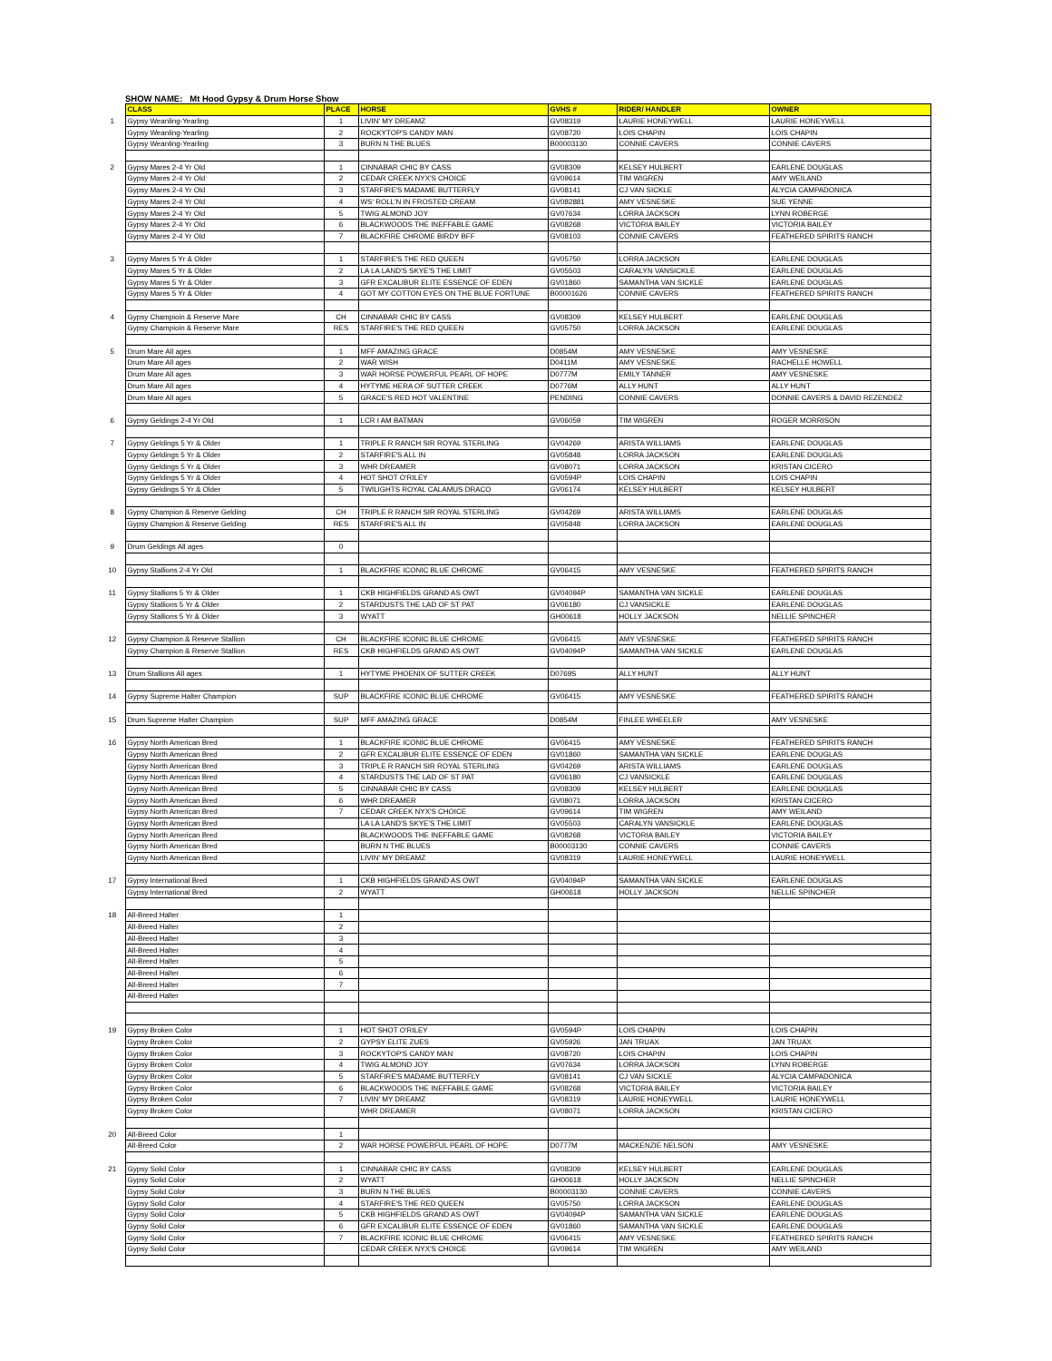SHOW NAME: Mt Hood Gypsy & Drum Horse Show
| | CLASS | PLACE | HORSE | GVHS # | RIDER/ HANDLER | OWNER |
| 1 | Gypsy Weanling-Yearling | 1 | LIVIN' MY DREAMZ | GV08319 | LAURIE HONEYWELL | LAURIE HONEYWELL |
| | Gypsy Weanling-Yearling | 2 | ROCKYTOP'S CANDY MAN | GV08720 | LOIS CHAPIN | LOIS CHAPIN |
| | Gypsy Weanling-Yearling | 3 | BURN N THE BLUES | B00003130 | CONNIE CAVERS | CONNIE CAVERS |
| 2 | Gypsy Mares 2-4 Yr Old | 1 | CINNABAR CHIC BY CASS | GV08309 | KELSEY HULBERT | EARLENE DOUGLAS |
| | Gypsy Mares 2-4 Yr Old | 2 | CEDAR CREEK NYX'S CHOICE | GV09614 | TIM WIGREN | AMY WEILAND |
| | Gypsy Mares 2-4 Yr Old | 3 | STARFIRE'S MADAME BUTTERFLY | GV08141 | CJ VAN SICKLE | ALYCIA CAMPADONICA |
| | Gypsy Mares 2-4 Yr Old | 4 | WS' ROLL'N IN FROSTED CREAM | GV082881 | AMY VESNESKE | SUE YENNE |
| | Gypsy Mares 2-4 Yr Old | 5 | TWIG ALMOND JOY | GV07634 | LORRA JACKSON | LYNN ROBERGE |
| | Gypsy Mares 2-4 Yr Old | 6 | BLACKWOODS THE INEFFABLE GAME | GV08268 | VICTORIA BAILEY | VICTORIA BAILEY |
| | Gypsy Mares 2-4 Yr Old | 7 | BLACKFIRE CHROME BIRDY BFF | GV08103 | CONNIE CAVERS | FEATHERED SPIRITS RANCH |
| 3 | Gypsy Mares 5 Yr & Older | 1 | STARFIRE'S THE RED QUEEN | GV05750 | LORRA JACKSON | EARLENE DOUGLAS |
| | Gypsy Mares 5 Yr & Older | 2 | LA LA LAND'S SKYE'S THE LIMIT | GV05503 | CARALYN VANSICKLE | EARLENE DOUGLAS |
| | Gypsy Mares 5 Yr & Older | 3 | GFR EXCALIBUR ELITE ESSENCE OF EDEN | GV01860 | SAMANTHA VAN SICKLE | EARLENE DOUGLAS |
| | Gypsy Mares 5 Yr & Older | 4 | GOT MY COTTON EYES ON THE BLUE FORTUNE | B00001626 | CONNIE CAVERS | FEATHERED SPIRITS RANCH |
| 4 | Gypsy Champioin & Reserve Mare | CH | CINNABAR CHIC BY CASS | GV08309 | KELSEY HULBERT | EARLENE DOUGLAS |
| | Gypsy Champioin & Reserve Mare | RES | STARFIRE'S THE RED QUEEN | GV05750 | LORRA JACKSON | EARLENE DOUGLAS |
| 5 | Drum Mare All ages | 1 | MFF AMAZING GRACE | D0854M | AMY VESNESKE | AMY VESNESKE |
| | Drum Mare All ages | 2 | WAR WISH | D0411M | AMY VESNESKE | RACHELLE HOWELL |
| | Drum Mare All ages | 3 | WAR HORSE POWERFUL PEARL OF HOPE | D0777M | EMILY TANNER | AMY VESNESKE |
| | Drum Mare All ages | 4 | HYTYME HERA OF SUTTER CREEK | D0776M | ALLY HUNT | ALLY HUNT |
| | Drum Mare All ages | 5 | GRACE'S RED HOT VALENTINE | PENDING | CONNIE CAVERS | DONNIE CAVERS & DAVID REZENDEZ |
| 6 | Gypsy Geldings 2-4 Yr Old | 1 | LCR I AM BATMAN | GV06059 | TIM WIGREN | ROGER MORRISON |
| 7 | Gypsy Geldings 5 Yr & Older | 1 | TRIPLE R RANCH SIR ROYAL STERLING | GV04269 | ARISTA WILLIAMS | EARLENE DOUGLAS |
| | Gypsy Geldings 5 Yr & Older | 2 | STARFIRE'S ALL IN | GV05848 | LORRA JACKSON | EARLENE DOUGLAS |
| | Gypsy Geldings 5 Yr & Older | 3 | WHR DREAMER | GV08071 | LORRA JACKSON | KRISTAN CICERO |
| | Gypsy Geldings 5 Yr & Older | 4 | HOT SHOT O'RILEY | GV0594P | LOIS CHAPIN | LOIS CHAPIN |
| | Gypsy Geldings 5 Yr & Older | 5 | TWILIGHTS ROYAL CALAMUS DRACO | GV06174 | KELSEY HULBERT | KELSEY HULBERT |
| 8 | Gypsy Champion & Reserve Gelding | CH | TRIPLE R RANCH SIR ROYAL STERLING | GV04269 | ARISTA WILLIAMS | EARLENE DOUGLAS |
| | Gypsy Champion & Reserve Gelding | RES | STARFIRE'S ALL IN | GV05848 | LORRA JACKSON | EARLENE DOUGLAS |
| 9 | Drum Geldings All ages | 0 | | | | |
| 10 | Gypsy Stallions 2-4 Yr Old | 1 | BLACKFIRE ICONIC BLUE CHROME | GV06415 | AMY VESNESKE | FEATHERED SPIRITS RANCH |
| 11 | Gypsy Stallions 5 Yr & Older | 1 | CKB HIGHFIELDS GRAND AS OWT | GV04094P | SAMANTHA VAN SICKLE | EARLENE DOUGLAS |
| | Gypsy Stallions 5 Yr & Older | 2 | STARDUSTS THE LAD OF ST PAT | GV06180 | CJ VANSICKLE | EARLENE DOUGLAS |
| | Gypsy Stallions 5 Yr & Older | 3 | WYATT | GH00618 | HOLLY JACKSON | NELLIE SPINCHER |
| 12 | Gypsy Champion & Reserve Stallion | CH | BLACKFIRE ICONIC BLUE CHROME | GV06415 | AMY VESNESKE | FEATHERED SPIRITS RANCH |
| | Gypsy Champion & Reserve Stallion | RES | CKB HIGHFIELDS GRAND AS OWT | GV04094P | SAMANTHA VAN SICKLE | EARLENE DOUGLAS |
| 13 | Drum Stallions All ages | 1 | HYTYME PHOENIX OF SUTTER CREEK | D0769S | ALLY HUNT | ALLY HUNT |
| 14 | Gypsy Supreme Halter Champion | SUP | BLACKFIRE ICONIC BLUE CHROME | GV06415 | AMY VESNESKE | FEATHERED SPIRITS RANCH |
| 15 | Drum Supreme Halter Champion | SUP | MFF AMAZING GRACE | D0854M | FINLEE WHEELER | AMY VESNESKE |
| 16 | Gypsy North American Bred | 1 | BLACKFIRE ICONIC BLUE CHROME | GV06415 | AMY VESNESKE | FEATHERED SPIRITS RANCH |
| | Gypsy North American Bred | 2 | GFR EXCALIBUR ELITE ESSENCE OF EDEN | GV01860 | SAMANTHA VAN SICKLE | EARLENE DOUGLAS |
| | Gypsy North American Bred | 3 | TRIPLE R RANCH SIR ROYAL STERLING | GV04269 | ARISTA WILLIAMS | EARLENE DOUGLAS |
| | Gypsy North American Bred | 4 | STARDUSTS THE LAD OF ST PAT | GV06180 | CJ VANSICKLE | EARLENE DOUGLAS |
| | Gypsy North American Bred | 5 | CINNABAR CHIC BY CASS | GV08309 | KELSEY HULBERT | EARLENE DOUGLAS |
| | Gypsy North American Bred | 6 | WHR DREAMER | GV08071 | LORRA JACKSON | KRISTAN CICERO |
| | Gypsy North American Bred | 7 | CEDAR CREEK NYX'S CHOICE | GV09614 | TIM WIGREN | AMY WEILAND |
| | Gypsy North American Bred | | LA LA LAND'S SKYE'S THE LIMIT | GV05503 | CARALYN VANSICKLE | EARLENE DOUGLAS |
| | Gypsy North American Bred | | BLACKWOODS THE INEFFABLE GAME | GV08268 | VICTORIA BAILEY | VICTORIA BAILEY |
| | Gypsy North American Bred | | BURN N THE BLUES | B00003130 | CONNIE CAVERS | CONNIE CAVERS |
| | Gypsy North American Bred | | LIVIN' MY DREAMZ | GV08319 | LAURIE HONEYWELL | LAURIE HONEYWELL |
| 17 | Gypsy International Bred | 1 | CKB HIGHFIELDS GRAND AS OWT | GV04094P | SAMANTHA VAN SICKLE | EARLENE DOUGLAS |
| | Gypsy International Bred | 2 | WYATT | GH00618 | HOLLY JACKSON | NELLIE SPINCHER |
| 18 | All-Breed Halter | 1 | | | | |
| | All-Breed Halter | 2 | | | | |
| | All-Breed Halter | 3 | | | | |
| | All-Breed Halter | 4 | | | | |
| | All-Breed Halter | 5 | | | | |
| | All-Breed Halter | 6 | | | | |
| | All-Breed Halter | 7 | | | | |
| | All-Breed Halter | | | | | |
| 19 | Gypsy Broken Color | 1 | HOT SHOT O'RILEY | GV0594P | LOIS CHAPIN | LOIS CHAPIN |
| | Gypsy Broken Color | 2 | GYPSY ELITE ZUES | GV05926 | JAN TRUAX | JAN TRUAX |
| | Gypsy Broken Color | 3 | ROCKYTOP'S CANDY MAN | GV08720 | LOIS CHAPIN | LOIS CHAPIN |
| | Gypsy Broken Color | 4 | TWIG ALMOND JOY | GV07634 | LORRA JACKSON | LYNN ROBERGE |
| | Gypsy Broken Color | 5 | STARFIRE'S MADAME BUTTERFLY | GV08141 | CJ VAN SICKLE | ALYCIA CAMPADONICA |
| | Gypsy Broken Color | 6 | BLACKWOODS THE INEFFABLE GAME | GV08268 | VICTORIA BAILEY | VICTORIA BAILEY |
| | Gypsy Broken Color | 7 | LIVIN' MY DREAMZ | GV08319 | LAURIE HONEYWELL | LAURIE HONEYWELL |
| | Gypsy Broken Color | | WHR DREAMER | GV08071 | LORRA JACKSON | KRISTAN CICERO |
| 20 | All-Breed Color | 1 | | | | |
| | All-Breed Color | 2 | WAR HORSE POWERFUL PEARL OF HOPE | D0777M | MACKENZIE NELSON | AMY VESNESKE |
| 21 | Gypsy Solid Color | 1 | CINNABAR CHIC BY CASS | GV08309 | KELSEY HULBERT | EARLENE DOUGLAS |
| | Gypsy Solid Color | 2 | WYATT | GH00618 | HOLLY JACKSON | NELLIE SPINCHER |
| | Gypsy Solid Color | 3 | BURN N THE BLUES | B00003130 | CONNIE CAVERS | CONNIE CAVERS |
| | Gypsy Solid Color | 4 | STARFIRE'S THE RED QUEEN | GV05750 | LORRA JACKSON | EARLENE DOUGLAS |
| | Gypsy Solid Color | 5 | CKB HIGHFIELDS GRAND AS OWT | GV04094P | SAMANTHA VAN SICKLE | EARLENE DOUGLAS |
| | Gypsy Solid Color | 6 | GFR EXCALIBUR ELITE ESSENCE OF EDEN | GV01860 | SAMANTHA VAN SICKLE | EARLENE DOUGLAS |
| | Gypsy Solid Color | 7 | BLACKFIRE ICONIC BLUE CHROME | GV06415 | AMY VESNESKE | FEATHERED SPIRITS RANCH |
| | Gypsy Solid Color | | CEDAR CREEK NYX'S CHOICE | GV09614 | TIM WIGREN | AMY WEILAND |